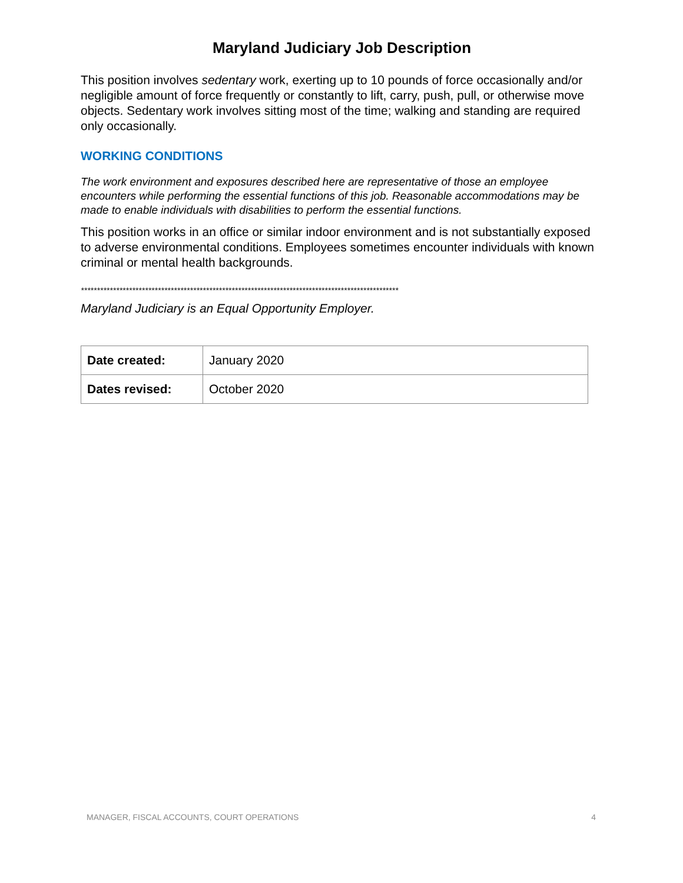Maryland Judiciary Job Description
This position involves sedentary work, exerting up to 10 pounds of force occasionally and/or negligible amount of force frequently or constantly to lift, carry, push, pull, or otherwise move objects. Sedentary work involves sitting most of the time; walking and standing are required only occasionally.
WORKING CONDITIONS
The work environment and exposures described here are representative of those an employee encounters while performing the essential functions of this job. Reasonable accommodations may be made to enable individuals with disabilities to perform the essential functions.
This position works in an office or similar indoor environment and is not substantially exposed to adverse environmental conditions. Employees sometimes encounter individuals with known criminal or mental health backgrounds.
***************************************************************************************************
Maryland Judiciary is an Equal Opportunity Employer.
| Date created: | January 2020 |
| Dates revised: | October 2020 |
MANAGER, FISCAL ACCOUNTS, COURT OPERATIONS 4